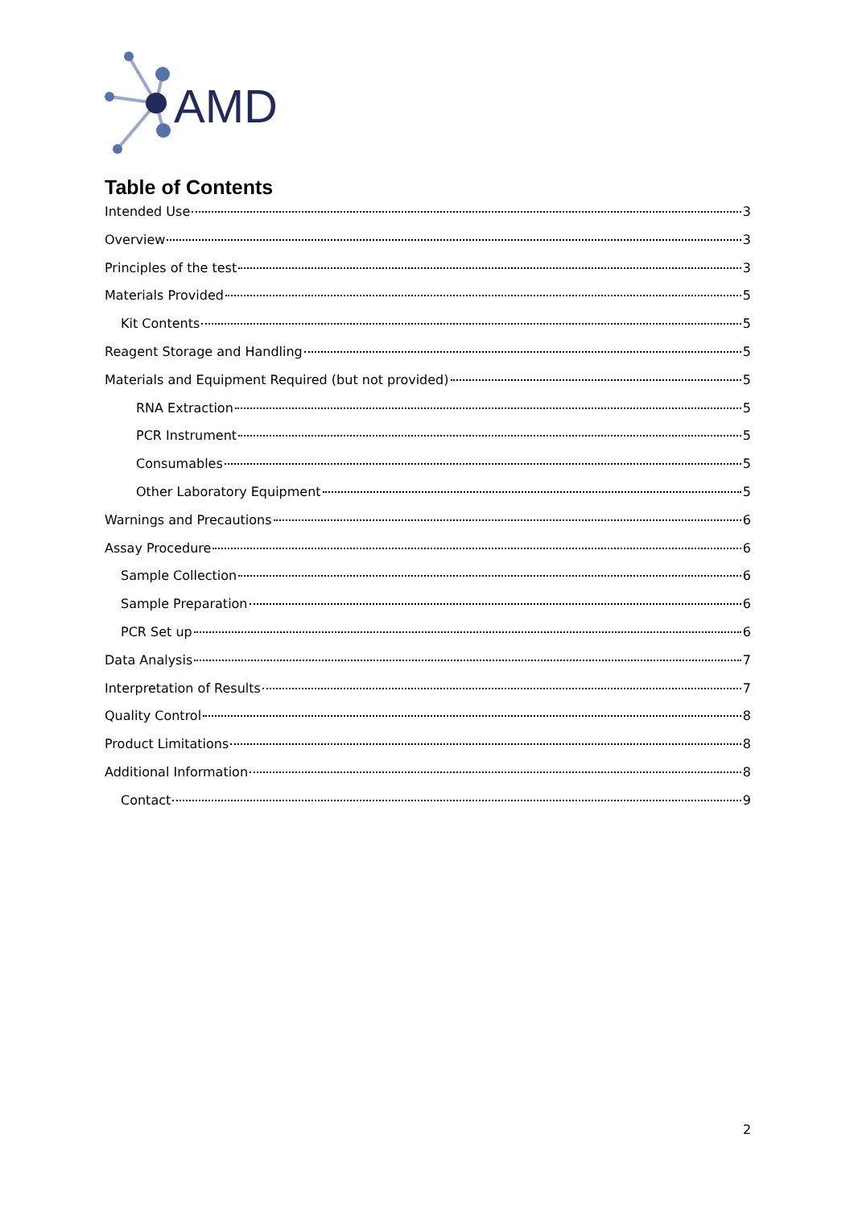AMD
Table of Contents
Intended Use 3
Overview 3
Principles of the test 3
Materials Provided 5
Kit Contents 5
Reagent Storage and Handling 5
Materials and Equipment Required (but not provided) 5
RNA Extraction 5
PCR Instrument 5
Consumables 5
Other Laboratory Equipment 5
Warnings and Precautions 6
Assay Procedure 6
Sample Collection 6
Sample Preparation 6
PCR Set up 6
Data Analysis 7
Interpretation of Results 7
Quality Control 8
Product Limitations 8
Additional Information 8
Contact 9
2